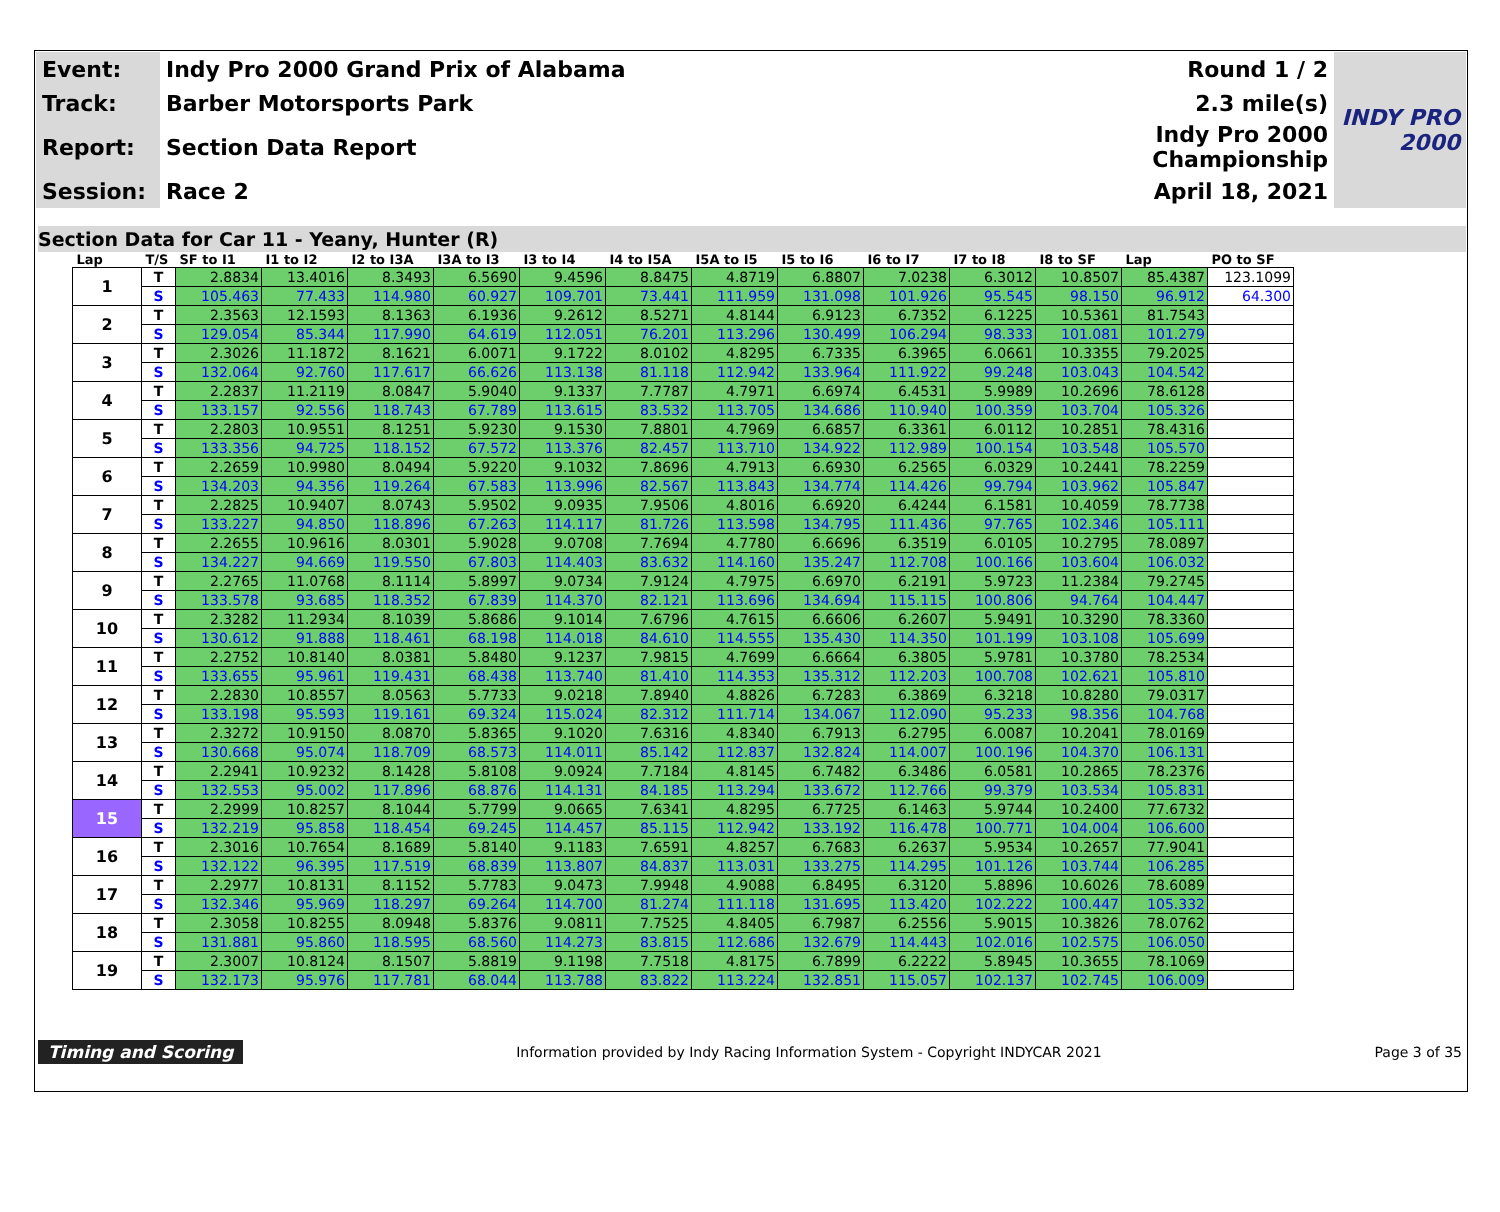| Event: | Indy Pro 2000 Grand Prix of Alabama | Round 1 / 2 | INDY PRO 2000 |
| Track: | Barber Motorsports Park | 2.3 mile(s) | |
| Report: | Section Data Report | Indy Pro 2000 Championship | |
| Session: | Race 2 | April 18, 2021 | |
Section Data for Car 11 - Yeany, Hunter (R)
| Lap | T/S | SF to I1 | I1 to I2 | I2 to I3A | I3A to I3 | I3 to I4 | I4 to I5A | I5A to I5 | I5 to I6 | I6 to I7 | I7 to I8 | I8 to SF | Lap | PO to SF |
| --- | --- | --- | --- | --- | --- | --- | --- | --- | --- | --- | --- | --- | --- | --- |
| 1 | T | 2.8834 | 13.4016 | 8.3493 | 6.5690 | 9.4596 | 8.8475 | 4.8719 | 6.8807 | 7.0238 | 6.3012 | 10.8507 | 85.4387 | 123.1099 |
| | S | 105.463 | 77.433 | 114.980 | 60.927 | 109.701 | 73.441 | 111.959 | 131.098 | 101.926 | 95.545 | 98.150 | 96.912 | 64.300 |
| 2 | T | 2.3563 | 12.1593 | 8.1363 | 6.1936 | 9.2612 | 8.5271 | 4.8144 | 6.9123 | 6.7352 | 6.1225 | 10.5361 | 81.7543 | |
| | S | 129.054 | 85.344 | 117.990 | 64.619 | 112.051 | 76.201 | 113.296 | 130.499 | 106.294 | 98.333 | 101.081 | 101.279 | |
| 3 | T | 2.3026 | 11.1872 | 8.1621 | 6.0071 | 9.1722 | 8.0102 | 4.8295 | 6.7335 | 6.3965 | 6.0661 | 10.3355 | 79.2025 | |
| | S | 132.064 | 92.760 | 117.617 | 66.626 | 113.138 | 81.118 | 112.942 | 133.964 | 111.922 | 99.248 | 103.043 | 104.542 | |
| 4 | T | 2.2837 | 11.2119 | 8.0847 | 5.9040 | 9.1337 | 7.7787 | 4.7971 | 6.6974 | 6.4531 | 5.9989 | 10.2696 | 78.6128 | |
| | S | 133.157 | 92.556 | 118.743 | 67.789 | 113.615 | 83.532 | 113.705 | 134.686 | 110.940 | 100.359 | 103.704 | 105.326 | |
| 5 | T | 2.2803 | 10.9551 | 8.1251 | 5.9230 | 9.1530 | 7.8801 | 4.7969 | 6.6857 | 6.3361 | 6.0112 | 10.2851 | 78.4316 | |
| | S | 133.356 | 94.725 | 118.152 | 67.572 | 113.376 | 82.457 | 113.710 | 134.922 | 112.989 | 100.154 | 103.548 | 105.570 | |
| 6 | T | 2.2659 | 10.9980 | 8.0494 | 5.9220 | 9.1032 | 7.8696 | 4.7913 | 6.6930 | 6.2565 | 6.0329 | 10.2441 | 78.2259 | |
| | S | 134.203 | 94.356 | 119.264 | 67.583 | 113.996 | 82.567 | 113.843 | 134.774 | 114.426 | 99.794 | 103.962 | 105.847 | |
| 7 | T | 2.2825 | 10.9407 | 8.0743 | 5.9502 | 9.0935 | 7.9506 | 4.8016 | 6.6920 | 6.4244 | 6.1581 | 10.4059 | 78.7738 | |
| | S | 133.227 | 94.850 | 118.896 | 67.263 | 114.117 | 81.726 | 113.598 | 134.795 | 111.436 | 97.765 | 102.346 | 105.111 | |
| 8 | T | 2.2655 | 10.9616 | 8.0301 | 5.9028 | 9.0708 | 7.7694 | 4.7780 | 6.6696 | 6.3519 | 6.0105 | 10.2795 | 78.0897 | |
| | S | 134.227 | 94.669 | 119.550 | 67.803 | 114.403 | 83.632 | 114.160 | 135.247 | 112.708 | 100.166 | 103.604 | 106.032 | |
| 9 | T | 2.2765 | 11.0768 | 8.1114 | 5.8997 | 9.0734 | 7.9124 | 4.7975 | 6.6970 | 6.2191 | 5.9723 | 11.2384 | 79.2745 | |
| | S | 133.578 | 93.685 | 118.352 | 67.839 | 114.370 | 82.121 | 113.696 | 134.694 | 115.115 | 100.806 | 94.764 | 104.447 | |
| 10 | T | 2.3282 | 11.2934 | 8.1039 | 5.8686 | 9.1014 | 7.6796 | 4.7615 | 6.6606 | 6.2607 | 5.9491 | 10.3290 | 78.3360 | |
| | S | 130.612 | 91.888 | 118.461 | 68.198 | 114.018 | 84.610 | 114.555 | 135.430 | 114.350 | 101.199 | 103.108 | 105.699 | |
| 11 | T | 2.2752 | 10.8140 | 8.0381 | 5.8480 | 9.1237 | 7.9815 | 4.7699 | 6.6664 | 6.3805 | 5.9781 | 10.3780 | 78.2534 | |
| | S | 133.655 | 95.961 | 119.431 | 68.438 | 113.740 | 81.410 | 114.353 | 135.312 | 112.203 | 100.708 | 102.621 | 105.810 | |
| 12 | T | 2.2830 | 10.8557 | 8.0563 | 5.7733 | 9.0218 | 7.8940 | 4.8826 | 6.7283 | 6.3869 | 6.3218 | 10.8280 | 79.0317 | |
| | S | 133.198 | 95.593 | 119.161 | 69.324 | 115.024 | 82.312 | 111.714 | 134.067 | 112.090 | 95.233 | 98.356 | 104.768 | |
| 13 | T | 2.3272 | 10.9150 | 8.0870 | 5.8365 | 9.1020 | 7.6316 | 4.8340 | 6.7913 | 6.2795 | 6.0087 | 10.2041 | 78.0169 | |
| | S | 130.668 | 95.074 | 118.709 | 68.573 | 114.011 | 85.142 | 112.837 | 132.824 | 114.007 | 100.196 | 104.370 | 106.131 | |
| 14 | T | 2.2941 | 10.9232 | 8.1428 | 5.8108 | 9.0924 | 7.7184 | 4.8145 | 6.7482 | 6.3486 | 6.0581 | 10.2865 | 78.2376 | |
| | S | 132.553 | 95.002 | 117.896 | 68.876 | 114.131 | 84.185 | 113.294 | 133.672 | 112.766 | 99.379 | 103.534 | 105.831 | |
| 15 | T | 2.2999 | 10.8257 | 8.1044 | 5.7799 | 9.0665 | 7.6341 | 4.8295 | 6.7725 | 6.1463 | 5.9744 | 10.2400 | 77.6732 | |
| | S | 132.219 | 95.858 | 118.454 | 69.245 | 114.457 | 85.115 | 112.942 | 133.192 | 116.478 | 100.771 | 104.004 | 106.600 | |
| 16 | T | 2.3016 | 10.7654 | 8.1689 | 5.8140 | 9.1183 | 7.6591 | 4.8257 | 6.7683 | 6.2637 | 5.9534 | 10.2657 | 77.9041 | |
| | S | 132.122 | 96.395 | 117.519 | 68.839 | 113.807 | 84.837 | 113.031 | 133.275 | 114.295 | 101.126 | 103.744 | 106.285 | |
| 17 | T | 2.2977 | 10.8131 | 8.1152 | 5.7783 | 9.0473 | 7.9948 | 4.9088 | 6.8495 | 6.3120 | 5.8896 | 10.6026 | 78.6089 | |
| | S | 132.346 | 95.969 | 118.297 | 69.264 | 114.700 | 81.274 | 111.118 | 131.695 | 113.420 | 102.222 | 100.447 | 105.332 | |
| 18 | T | 2.3058 | 10.8255 | 8.0948 | 5.8376 | 9.0811 | 7.7525 | 4.8405 | 6.7987 | 6.2556 | 5.9015 | 10.3826 | 78.0762 | |
| | S | 131.881 | 95.860 | 118.595 | 68.560 | 114.273 | 83.815 | 112.686 | 132.679 | 114.443 | 102.016 | 102.575 | 106.050 | |
| 19 | T | 2.3007 | 10.8124 | 8.1507 | 5.8819 | 9.1198 | 7.7518 | 4.8175 | 6.7899 | 6.2222 | 5.8945 | 10.3655 | 78.1069 | |
| | S | 132.173 | 95.976 | 117.781 | 68.044 | 113.788 | 83.822 | 113.224 | 132.851 | 115.057 | 102.137 | 102.745 | 106.009 | |
Timing and Scoring Information provided by Indy Racing Information System - Copyright INDYCAR 2021 Page 3 of 35